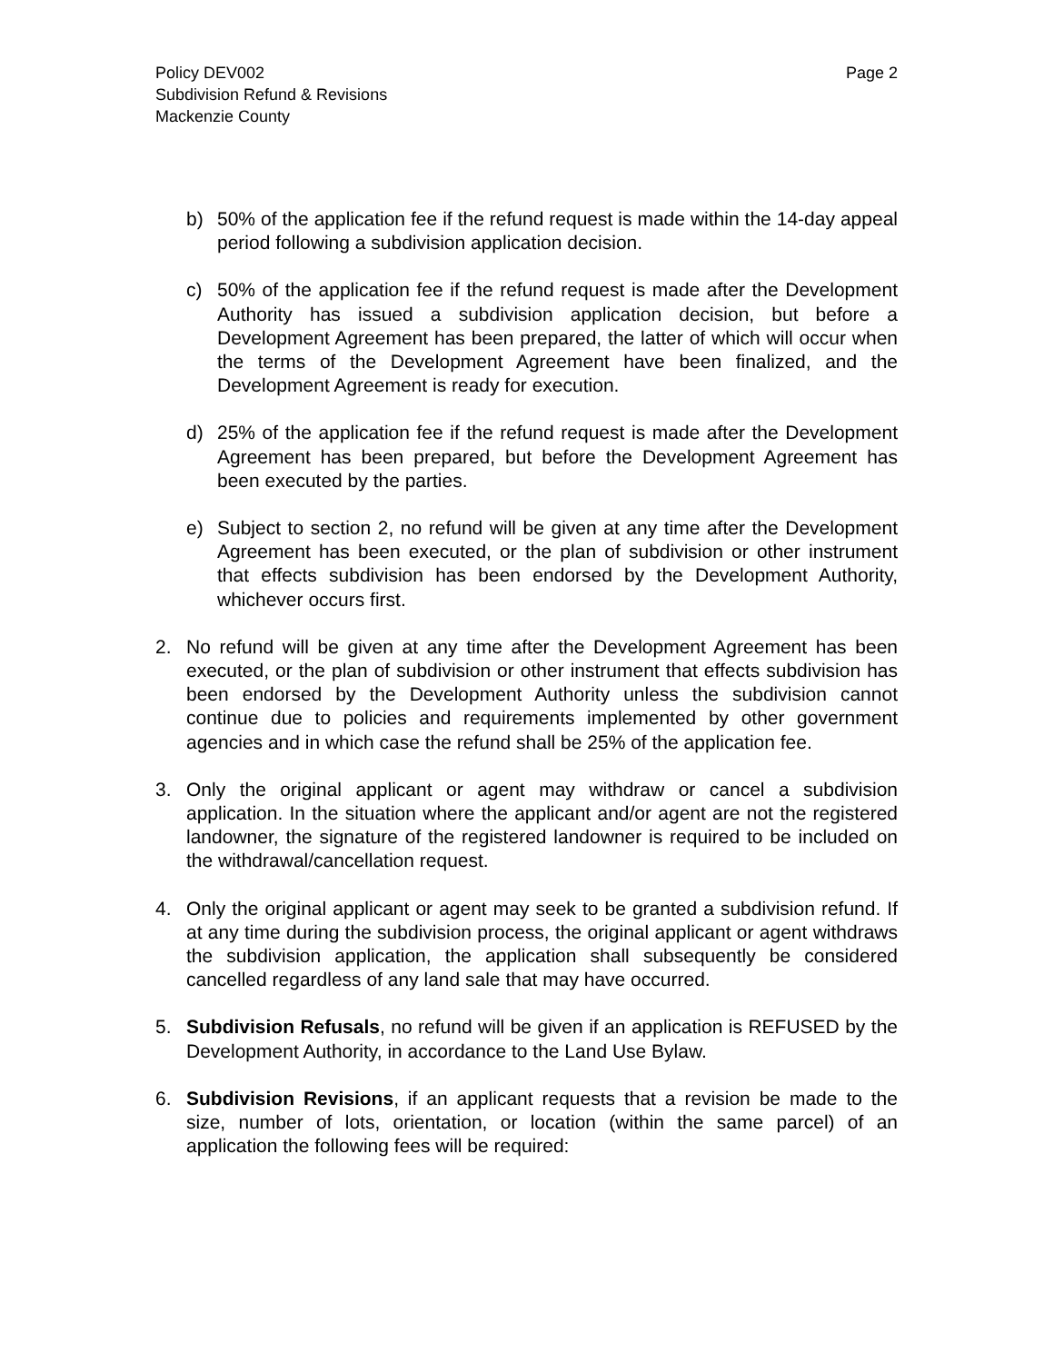Policy DEV002
Subdivision Refund & Revisions
Mackenzie County
Page 2
b) 50% of the application fee if the refund request is made within the 14-day appeal period following a subdivision application decision.
c) 50% of the application fee if the refund request is made after the Development Authority has issued a subdivision application decision, but before a Development Agreement has been prepared, the latter of which will occur when the terms of the Development Agreement have been finalized, and the Development Agreement is ready for execution.
d) 25% of the application fee if the refund request is made after the Development Agreement has been prepared, but before the Development Agreement has been executed by the parties.
e) Subject to section 2, no refund will be given at any time after the Development Agreement has been executed, or the plan of subdivision or other instrument that effects subdivision has been endorsed by the Development Authority, whichever occurs first.
2. No refund will be given at any time after the Development Agreement has been executed, or the plan of subdivision or other instrument that effects subdivision has been endorsed by the Development Authority unless the subdivision cannot continue due to policies and requirements implemented by other government agencies and in which case the refund shall be 25% of the application fee.
3. Only the original applicant or agent may withdraw or cancel a subdivision application. In the situation where the applicant and/or agent are not the registered landowner, the signature of the registered landowner is required to be included on the withdrawal/cancellation request.
4. Only the original applicant or agent may seek to be granted a subdivision refund. If at any time during the subdivision process, the original applicant or agent withdraws the subdivision application, the application shall subsequently be considered cancelled regardless of any land sale that may have occurred.
5. Subdivision Refusals, no refund will be given if an application is REFUSED by the Development Authority, in accordance to the Land Use Bylaw.
6. Subdivision Revisions, if an applicant requests that a revision be made to the size, number of lots, orientation, or location (within the same parcel) of an application the following fees will be required: